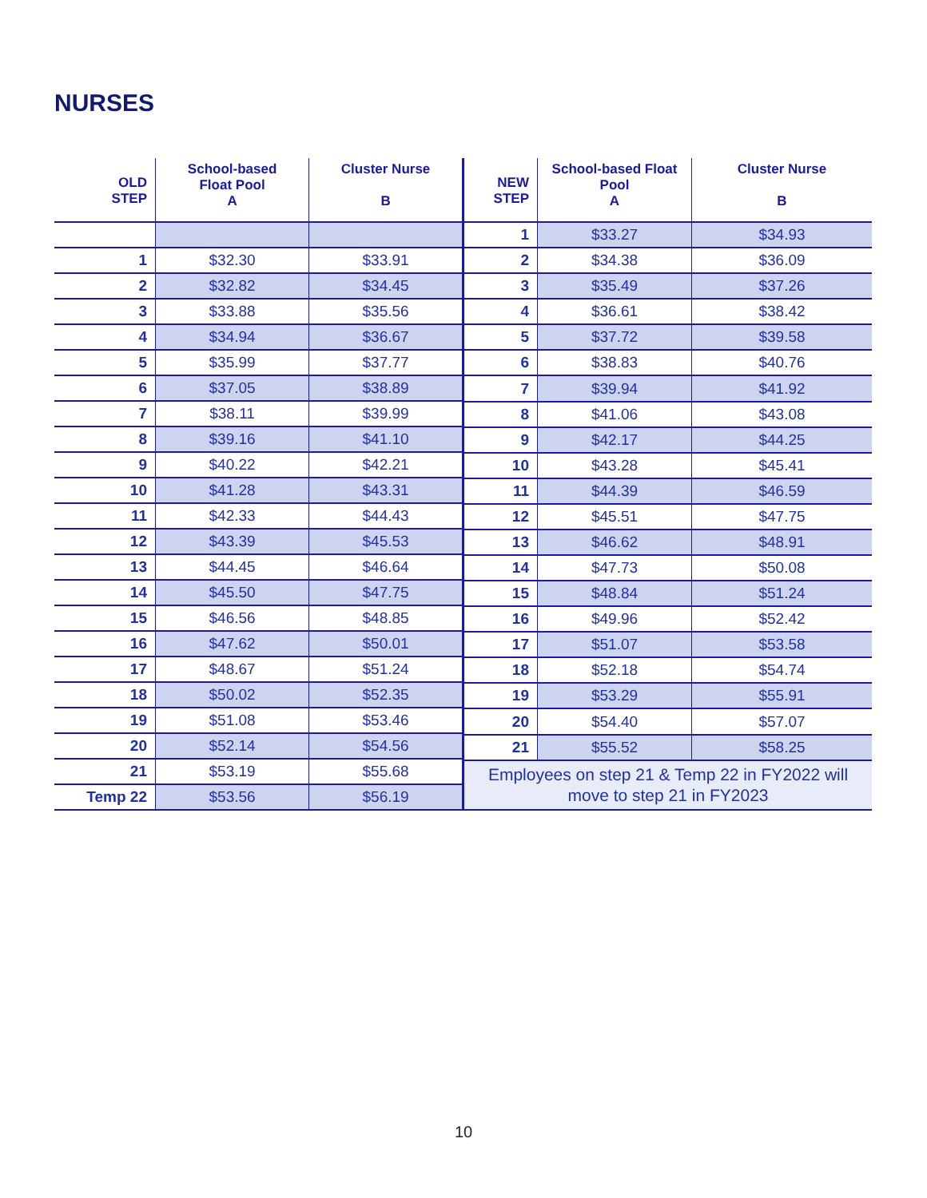NURSES
| OLD STEP | School-based Float Pool A | Cluster Nurse B |
| --- | --- | --- |
| 1 | $32.30 | $33.91 |
| 2 | $32.82 | $34.45 |
| 3 | $33.88 | $35.56 |
| 4 | $34.94 | $36.67 |
| 5 | $35.99 | $37.77 |
| 6 | $37.05 | $38.89 |
| 7 | $38.11 | $39.99 |
| 8 | $39.16 | $41.10 |
| 9 | $40.22 | $42.21 |
| 10 | $41.28 | $43.31 |
| 11 | $42.33 | $44.43 |
| 12 | $43.39 | $45.53 |
| 13 | $44.45 | $46.64 |
| 14 | $45.50 | $47.75 |
| 15 | $46.56 | $48.85 |
| 16 | $47.62 | $50.01 |
| 17 | $48.67 | $51.24 |
| 18 | $50.02 | $52.35 |
| 19 | $51.08 | $53.46 |
| 20 | $52.14 | $54.56 |
| 21 | $53.19 | $55.68 |
| Temp 22 | $53.56 | $56.19 |
| NEW STEP | School-based Float Pool A | Cluster Nurse B |
| --- | --- | --- |
| 1 | $33.27 | $34.93 |
| 2 | $34.38 | $36.09 |
| 3 | $35.49 | $37.26 |
| 4 | $36.61 | $38.42 |
| 5 | $37.72 | $39.58 |
| 6 | $38.83 | $40.76 |
| 7 | $39.94 | $41.92 |
| 8 | $41.06 | $43.08 |
| 9 | $42.17 | $44.25 |
| 10 | $43.28 | $45.41 |
| 11 | $44.39 | $46.59 |
| 12 | $45.51 | $47.75 |
| 13 | $46.62 | $48.91 |
| 14 | $47.73 | $50.08 |
| 15 | $48.84 | $51.24 |
| 16 | $49.96 | $52.42 |
| 17 | $51.07 | $53.58 |
| 18 | $52.18 | $54.74 |
| 19 | $53.29 | $55.91 |
| 20 | $54.40 | $57.07 |
| 21 | $55.52 | $58.25 |
| Employees on step 21 & Temp 22 in FY2022 will move to step 21 in FY2023 | | |
10